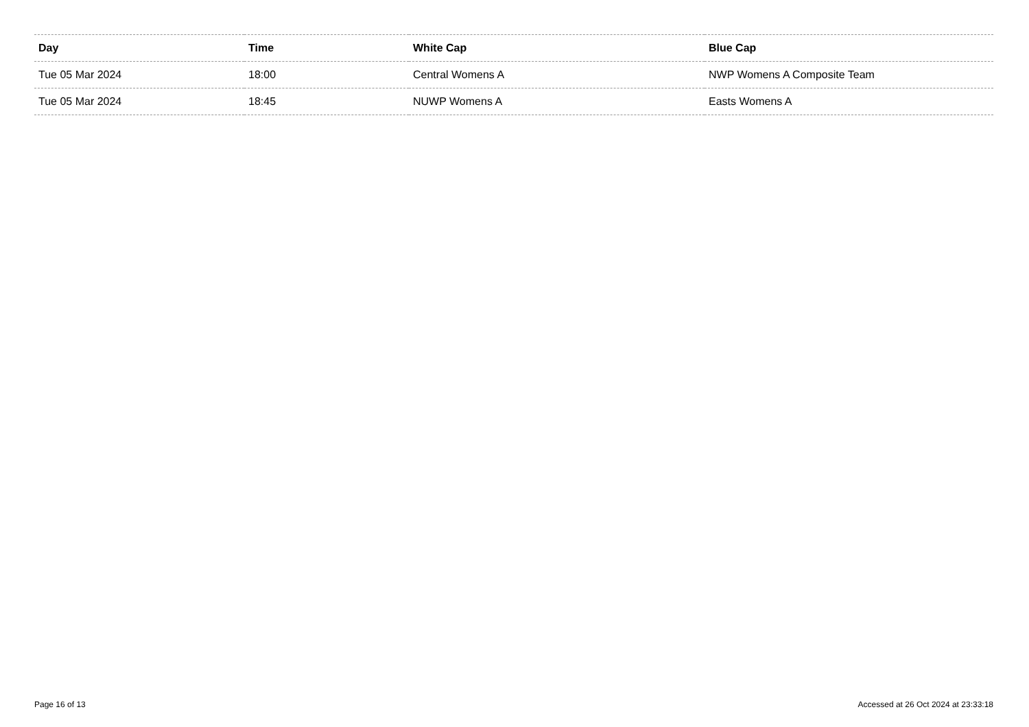| Day | Time | White Cap | Blue Cap |
| --- | --- | --- | --- |
| Tue 05 Mar 2024 | 18:00 | Central Womens A | NWP Womens A Composite Team |
| Tue 05 Mar 2024 | 18:45 | NUWP Womens A | Easts Womens A |
Page 16 of 13 Accessed at 26 Oct 2024 at 23:33:18